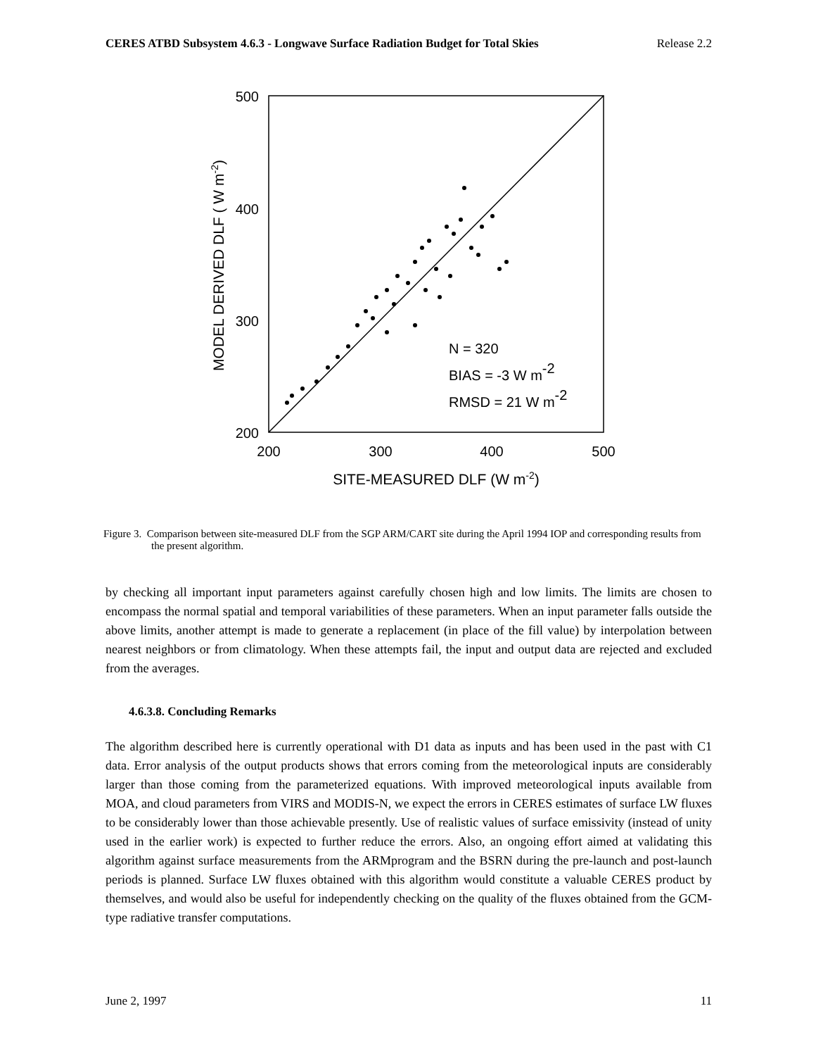CERES ATBD Subsystem 4.6.3 - Longwave Surface Radiation Budget for Total Skies Release 2.2
500
400
300
200
200
300
400
500
SITE-MEASURED DLF (W m-2)
MODEL DERIVED DLF ( W m-2)
N = 320
BIAS = -3 W m-2
RMSD = 21 W m-2
Figure 3. Comparison between site-measured DLF from the SGP ARM/CART site during the April 1994 IOP and corresponding results from the present algorithm.
by checking all important input parameters against carefully chosen high and low limits. The limits are chosen to encompass the normal spatial and temporal variabilities of these parameters. When an input parameter falls outside the above limits, another attempt is made to generate a replacement (in place of the fill value) by interpolation between nearest neighbors or from climatology. When these attempts fail, the input and output data are rejected and excluded from the averages.
4.6.3.8. Concluding Remarks
The algorithm described here is currently operational with D1 data as inputs and has been used in the past with C1 data. Error analysis of the output products shows that errors coming from the meteorological inputs are considerably larger than those coming from the parameterized equations. With improved meteorological inputs available from MOA, and cloud parameters from VIRS and MODIS-N, we expect the errors in CERES estimates of surface LW fluxes to be considerably lower than those achievable presently. Use of realistic values of surface emissivity (instead of unity used in the earlier work) is expected to further reduce the errors. Also, an ongoing effort aimed at validating this algorithm against surface measurements from the ARMprogram and the BSRN during the pre-launch and post-launch periods is planned. Surface LW fluxes obtained with this algorithm would constitute a valuable CERES product by themselves, and would also be useful for independently checking on the quality of the fluxes obtained from the GCM-type radiative transfer computations.
June 2, 1997 11